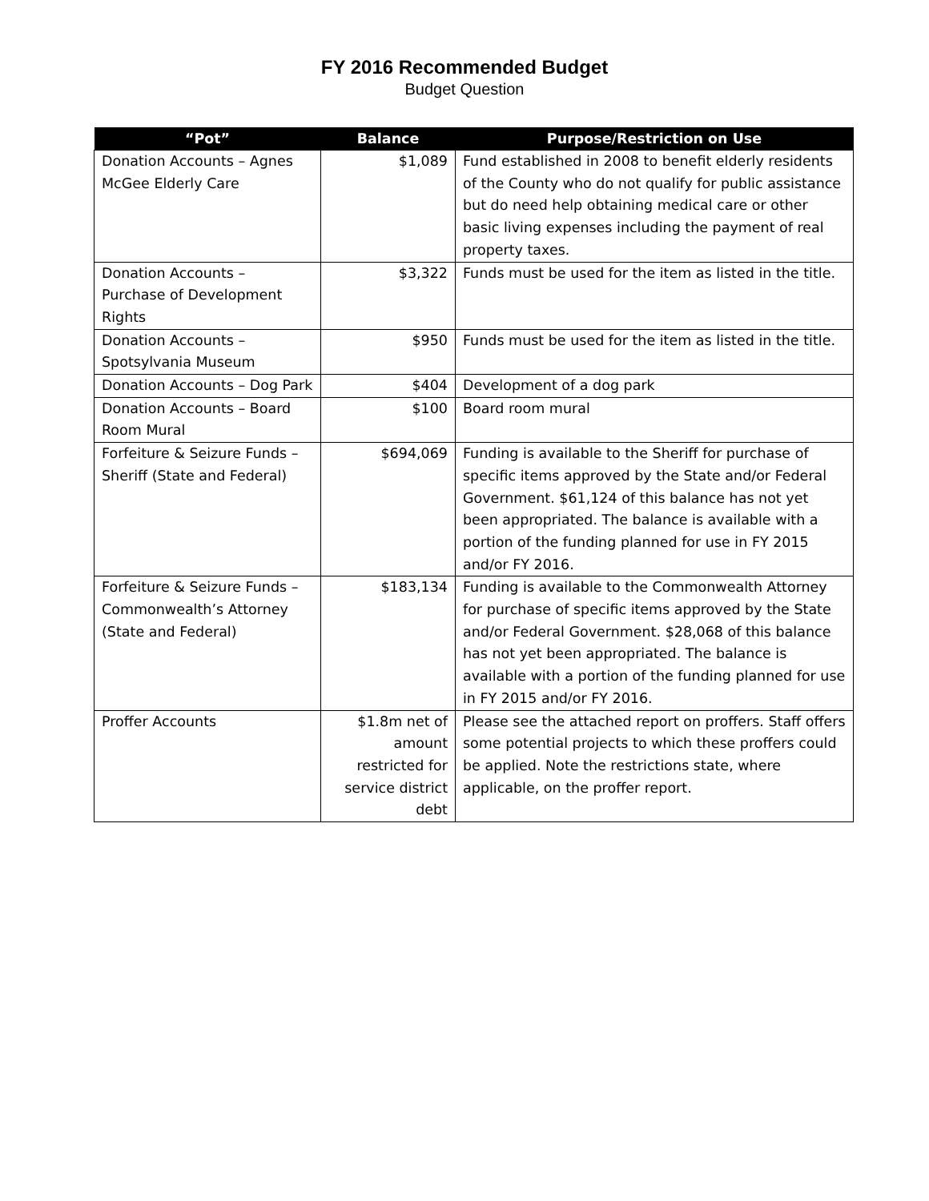FY 2016 Recommended Budget
Budget Question
| “Pot” | Balance | Purpose/Restriction on Use |
| --- | --- | --- |
| Donation Accounts – Agnes McGee Elderly Care | $1,089 | Fund established in 2008 to benefit elderly residents of the County who do not qualify for public assistance but do need help obtaining medical care or other basic living expenses including the payment of real property taxes. |
| Donation Accounts – Purchase of Development Rights | $3,322 | Funds must be used for the item as listed in the title. |
| Donation Accounts – Spotsylvania Museum | $950 | Funds must be used for the item as listed in the title. |
| Donation Accounts – Dog Park | $404 | Development of a dog park |
| Donation Accounts – Board Room Mural | $100 | Board room mural |
| Forfeiture & Seizure Funds – Sheriff (State and Federal) | $694,069 | Funding is available to the Sheriff for purchase of specific items approved by the State and/or Federal Government. $61,124 of this balance has not yet been appropriated. The balance is available with a portion of the funding planned for use in FY 2015 and/or FY 2016. |
| Forfeiture & Seizure Funds – Commonwealth’s Attorney (State and Federal) | $183,134 | Funding is available to the Commonwealth Attorney for purchase of specific items approved by the State and/or Federal Government. $28,068 of this balance has not yet been appropriated. The balance is available with a portion of the funding planned for use in FY 2015 and/or FY 2016. |
| Proffer Accounts | $1.8m net of amount restricted for service district debt | Please see the attached report on proffers. Staff offers some potential projects to which these proffers could be applied. Note the restrictions state, where applicable, on the proffer report. |